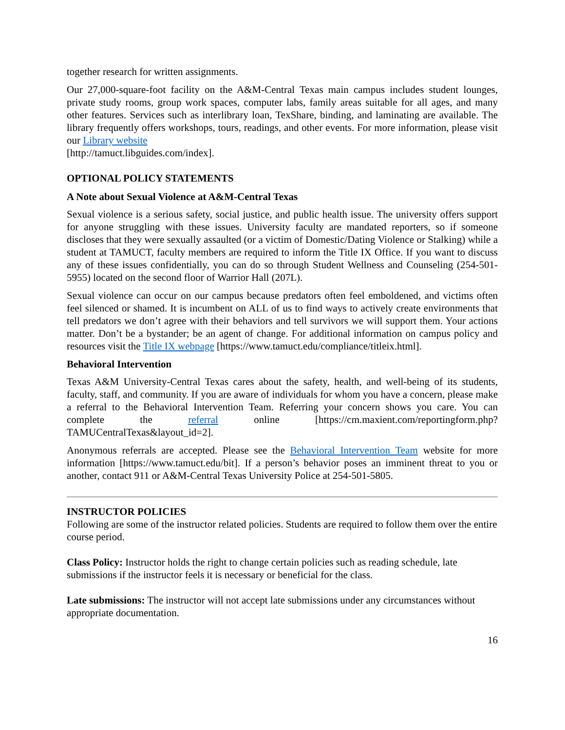together research for written assignments.
Our 27,000-square-foot facility on the A&M-Central Texas main campus includes student lounges, private study rooms, group work spaces, computer labs, family areas suitable for all ages, and many other features. Services such as interlibrary loan, TexShare, binding, and laminating are available. The library frequently offers workshops, tours, readings, and other events. For more information, please visit our Library website
[http://tamuct.libguides.com/index].
OPTIONAL POLICY STATEMENTS
A Note about Sexual Violence at A&M-Central Texas
Sexual violence is a serious safety, social justice, and public health issue. The university offers support for anyone struggling with these issues. University faculty are mandated reporters, so if someone discloses that they were sexually assaulted (or a victim of Domestic/Dating Violence or Stalking) while a student at TAMUCT, faculty members are required to inform the Title IX Office. If you want to discuss any of these issues confidentially, you can do so through Student Wellness and Counseling (254-501-5955) located on the second floor of Warrior Hall (207L).
Sexual violence can occur on our campus because predators often feel emboldened, and victims often feel silenced or shamed. It is incumbent on ALL of us to find ways to actively create environments that tell predators we don’t agree with their behaviors and tell survivors we will support them. Your actions matter. Don’t be a bystander; be an agent of change. For additional information on campus policy and resources visit the Title IX webpage [https://www.tamuct.edu/compliance/titleix.html].
Behavioral Intervention
Texas A&M University-Central Texas cares about the safety, health, and well-being of its students, faculty, staff, and community. If you are aware of individuals for whom you have a concern, please make a referral to the Behavioral Intervention Team. Referring your concern shows you care. You can complete the referral online [https://cm.maxient.com/reportingform.php?TAMUCentralTexas&layout_id=2].
Anonymous referrals are accepted. Please see the Behavioral Intervention Team website for more information [https://www.tamuct.edu/bit]. If a person’s behavior poses an imminent threat to you or another, contact 911 or A&M-Central Texas University Police at 254-501-5805.
INSTRUCTOR POLICIES
Following are some of the instructor related policies. Students are required to follow them over the entire course period.
Class Policy: Instructor holds the right to change certain policies such as reading schedule, late submissions if the instructor feels it is necessary or beneficial for the class.
Late submissions: The instructor will not accept late submissions under any circumstances without appropriate documentation.
16